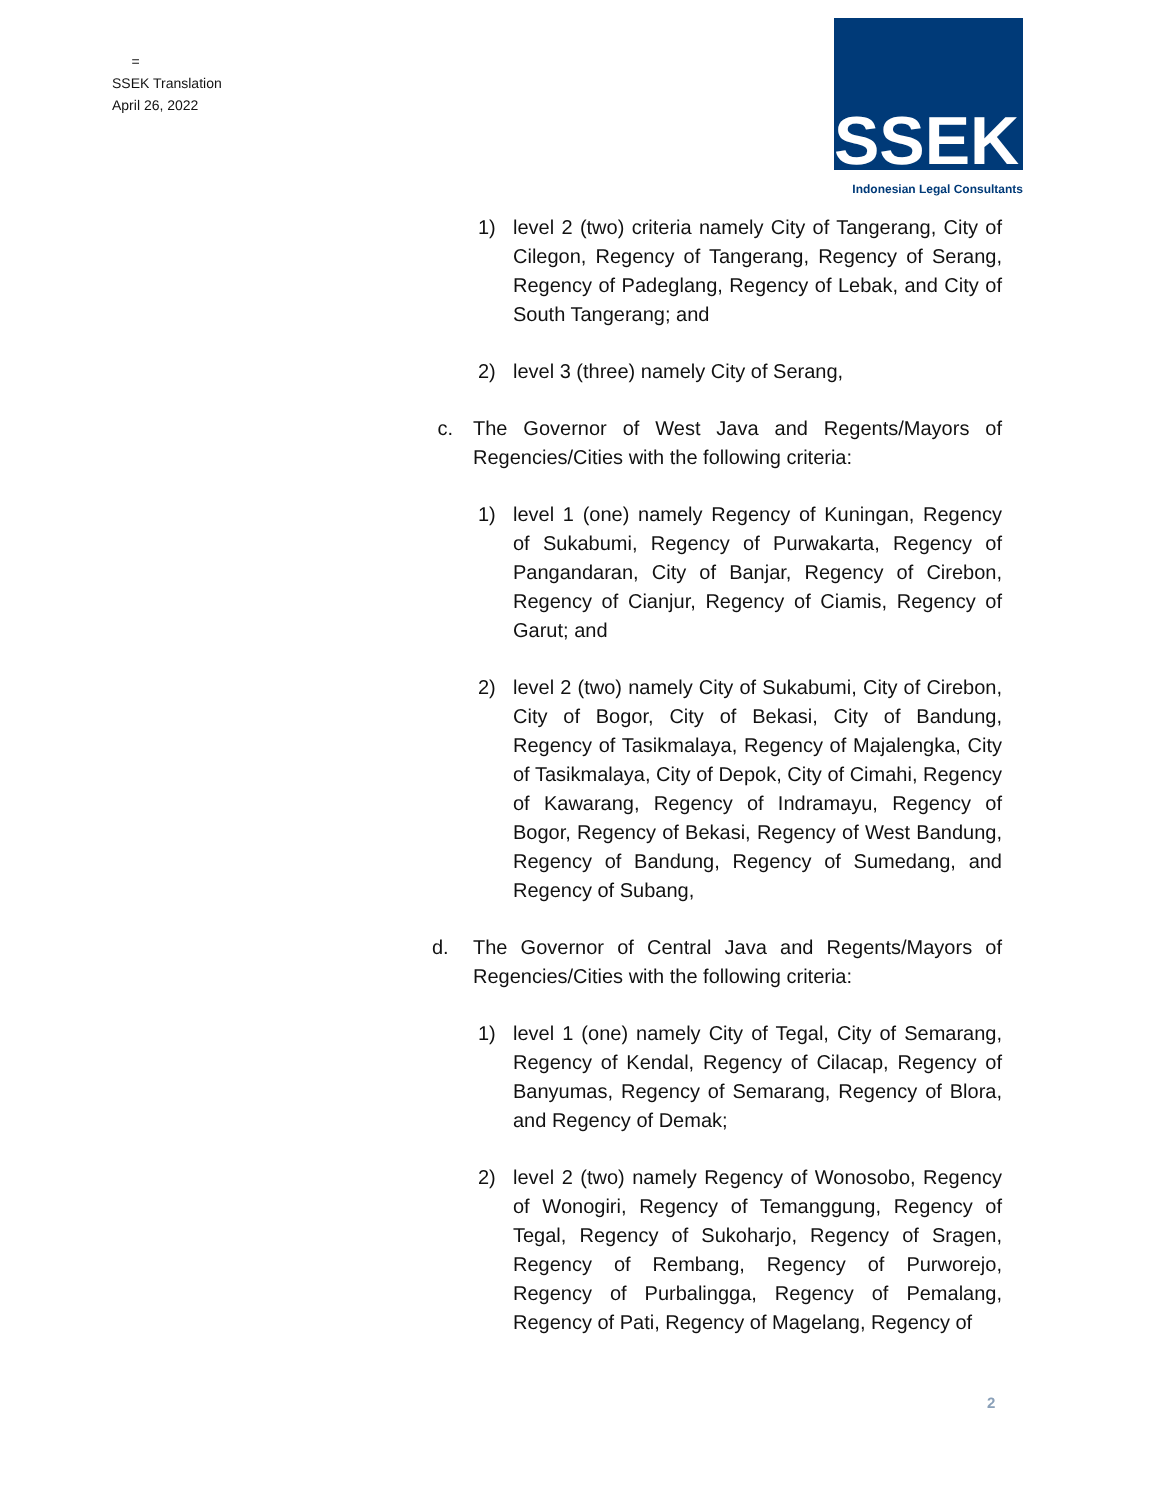=
SSEK Translation
April 26, 2022
SSEK
Indonesian Legal Consultants
1) level 2 (two) criteria namely City of Tangerang, City of Cilegon, Regency of Tangerang, Regency of Serang, Regency of Padeglang, Regency of Lebak, and City of South Tangerang; and
2) level 3 (three) namely City of Serang,
c. The Governor of West Java and Regents/Mayors of Regencies/Cities with the following criteria:
1) level 1 (one) namely Regency of Kuningan, Regency of Sukabumi, Regency of Purwakarta, Regency of Pangandaran, City of Banjar, Regency of Cirebon, Regency of Cianjur, Regency of Ciamis, Regency of Garut; and
2) level 2 (two) namely City of Sukabumi, City of Cirebon, City of Bogor, City of Bekasi, City of Bandung, Regency of Tasikmalaya, Regency of Majalengka, City of Tasikmalaya, City of Depok, City of Cimahi, Regency of Kawarang, Regency of Indramayu, Regency of Bogor, Regency of Bekasi, Regency of West Bandung, Regency of Bandung, Regency of Sumedang, and Regency of Subang,
d. The Governor of Central Java and Regents/Mayors of Regencies/Cities with the following criteria:
1) level 1 (one) namely City of Tegal, City of Semarang, Regency of Kendal, Regency of Cilacap, Regency of Banyumas, Regency of Semarang, Regency of Blora, and Regency of Demak;
2) level 2 (two) namely Regency of Wonosobo, Regency of Wonogiri, Regency of Temanggung, Regency of Tegal, Regency of Sukoharjo, Regency of Sragen, Regency of Rembang, Regency of Purworejo, Regency of Purbalingga, Regency of Pemalang, Regency of Pati, Regency of Magelang, Regency of
2